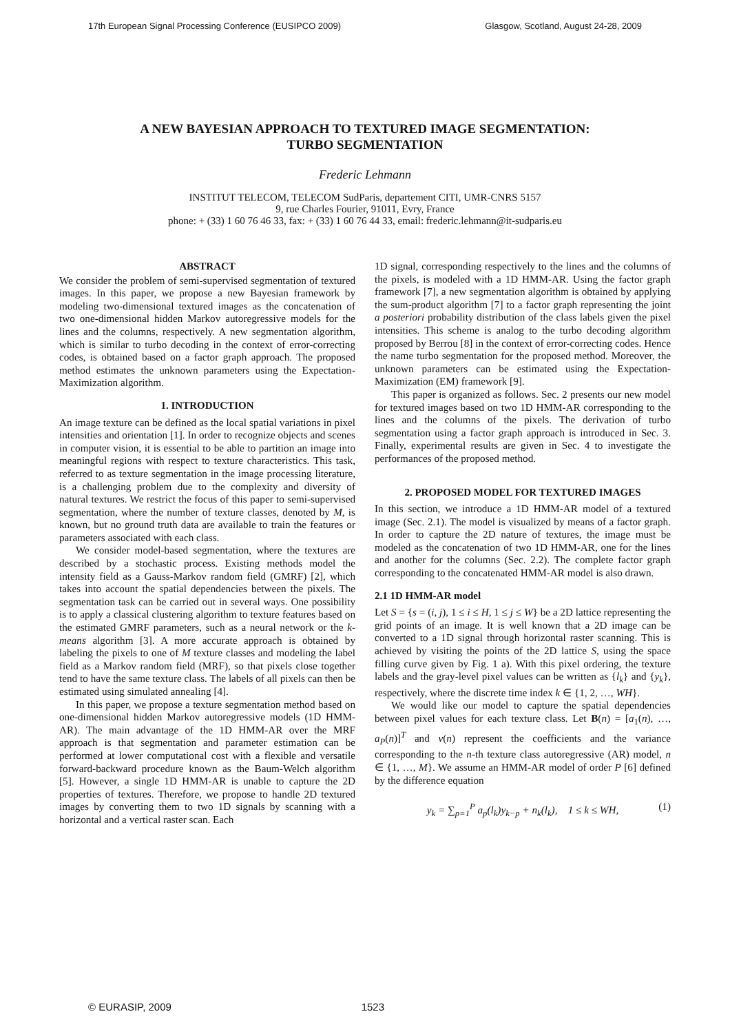17th European Signal Processing Conference (EUSIPCO 2009) Glasgow, Scotland, August 24-28, 2009
A NEW BAYESIAN APPROACH TO TEXTURED IMAGE SEGMENTATION:
TURBO SEGMENTATION
Frederic Lehmann
INSTITUT TELECOM, TELECOM SudParis, departement CITI, UMR-CNRS 5157
9, rue Charles Fourier, 91011, Evry, France
phone: + (33) 1 60 76 46 33, fax: + (33) 1 60 76 44 33, email: frederic.lehmann@it-sudparis.eu
ABSTRACT
We consider the problem of semi-supervised segmentation of textured images. In this paper, we propose a new Bayesian framework by modeling two-dimensional textured images as the concatenation of two one-dimensional hidden Markov autoregressive models for the lines and the columns, respectively. A new segmentation algorithm, which is similar to turbo decoding in the context of error-correcting codes, is obtained based on a factor graph approach. The proposed method estimates the unknown parameters using the Expectation-Maximization algorithm.
1. INTRODUCTION
An image texture can be defined as the local spatial variations in pixel intensities and orientation [1]. In order to recognize objects and scenes in computer vision, it is essential to be able to partition an image into meaningful regions with respect to texture characteristics. This task, referred to as texture segmentation in the image processing literature, is a challenging problem due to the complexity and diversity of natural textures. We restrict the focus of this paper to semi-supervised segmentation, where the number of texture classes, denoted by M, is known, but no ground truth data are available to train the features or parameters associated with each class.
We consider model-based segmentation, where the textures are described by a stochastic process. Existing methods model the intensity field as a Gauss-Markov random field (GMRF) [2], which takes into account the spatial dependencies between the pixels. The segmentation task can be carried out in several ways. One possibility is to apply a classical clustering algorithm to texture features based on the estimated GMRF parameters, such as a neural network or the k-means algorithm [3]. A more accurate approach is obtained by labeling the pixels to one of M texture classes and modeling the label field as a Markov random field (MRF), so that pixels close together tend to have the same texture class. The labels of all pixels can then be estimated using simulated annealing [4].
In this paper, we propose a texture segmentation method based on one-dimensional hidden Markov autoregressive models (1D HMM-AR). The main advantage of the 1D HMM-AR over the MRF approach is that segmentation and parameter estimation can be performed at lower computational cost with a flexible and versatile forward-backward procedure known as the Baum-Welch algorithm [5]. However, a single 1D HMM-AR is unable to capture the 2D properties of textures. Therefore, we propose to handle 2D textured images by converting them to two 1D signals by scanning with a horizontal and a vertical raster scan. Each
1D signal, corresponding respectively to the lines and the columns of the pixels, is modeled with a 1D HMM-AR. Using the factor graph framework [7], a new segmentation algorithm is obtained by applying the sum-product algorithm [7] to a factor graph representing the joint a posteriori probability distribution of the class labels given the pixel intensities. This scheme is analog to the turbo decoding algorithm proposed by Berrou [8] in the context of error-correcting codes. Hence the name turbo segmentation for the proposed method. Moreover, the unknown parameters can be estimated using the Expectation-Maximization (EM) framework [9].
This paper is organized as follows. Sec. 2 presents our new model for textured images based on two 1D HMM-AR corresponding to the lines and the columns of the pixels. The derivation of turbo segmentation using a factor graph approach is introduced in Sec. 3. Finally, experimental results are given in Sec. 4 to investigate the performances of the proposed method.
2. PROPOSED MODEL FOR TEXTURED IMAGES
In this section, we introduce a 1D HMM-AR model of a textured image (Sec. 2.1). The model is visualized by means of a factor graph. In order to capture the 2D nature of textures, the image must be modeled as the concatenation of two 1D HMM-AR, one for the lines and another for the columns (Sec. 2.2). The complete factor graph corresponding to the concatenated HMM-AR model is also drawn.
2.1 1D HMM-AR model
Let S = {s = (i, j), 1 ≤ i ≤ H, 1 ≤ j ≤ W} be a 2D lattice representing the grid points of an image. It is well known that a 2D image can be converted to a 1D signal through horizontal raster scanning. This is achieved by visiting the points of the 2D lattice S, using the space filling curve given by Fig. 1 a). With this pixel ordering, the texture labels and the gray-level pixel values can be written as {l<sub>k</sub>} and {y<sub>k</sub>}, respectively, where the discrete time index k ∈ {1, 2, …, WH}.
We would like our model to capture the spatial dependencies between pixel values for each texture class. Let B(n) = [a<sub>1</sub>(n), …, a<sub>P</sub>(n)]<sup>T</sup> and v(n) represent the coefficients and the variance corresponding to the n-th texture class autoregressive (AR) model, n ∈ {1, …, M}. We assume an HMM-AR model of order P [6] defined by the difference equation
y<sub>k</sub> = ∑<sub>p=1</sub><sup>P</sup> a<sub>p</sub>(l<sub>k</sub>)y<sub>k−p</sub> + n<sub>k</sub>(l<sub>k</sub>), 1 ≤ k ≤ WH, (1)
© EURASIP, 2009 1523